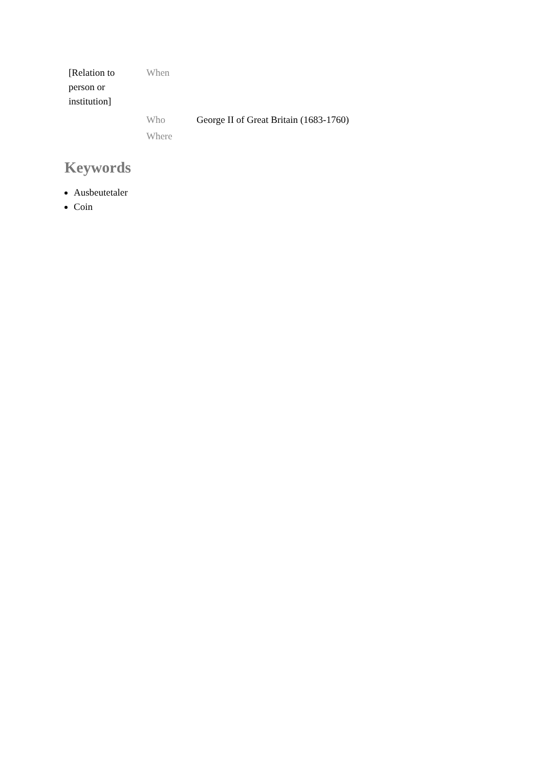| [Relation to person or institution] | When | |
| | Who | George II of Great Britain (1683-1760) |
| | Where | |
Keywords
Ausbeutetaler
Coin